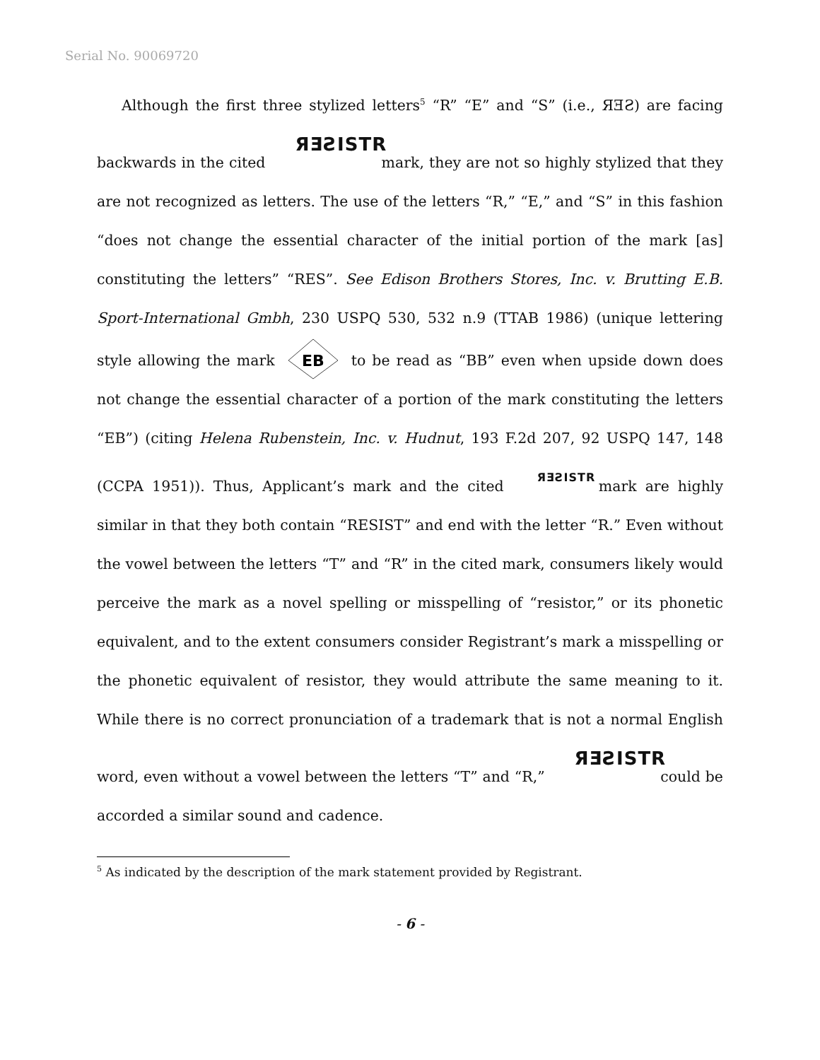Serial No. 90069720
Although the first three stylized letters<sup>5</sup> “R” “E” and “S” (i.e., ЯƎƧ) are facing backwards in the cited ЯƎƧISTR mark, they are not so highly stylized that they are not recognized as letters. The use of the letters “R,” “E,” and “S” in this fashion “does not change the essential character of the initial portion of the mark [as] constituting the letters” “RES”. See Edison Brothers Stores, Inc. v. Brutting E.B. Sport-International Gmbh, 230 USPQ 530, 532 n.9 (TTAB 1986) (unique lettering style allowing the mark
EB
to be read as “BB” even when upside down does not change the essential character of a portion of the mark constituting the letters “EB”) (citing Helena Rubenstein, Inc. v. Hudnut, 193 F.2d 207, 92 USPQ 147, 148 (CCPA 1951)). Thus, Applicant’s mark and the cited ЯƎƧISTR mark are highly similar in that they both contain “RESIST” and end with the letter “R.” Even without the vowel between the letters “T” and “R” in the cited mark, consumers likely would perceive the mark as a novel spelling or misspelling of “resistor,” or its phonetic equivalent, and to the extent consumers consider Registrant’s mark a misspelling or the phonetic equivalent of resistor, they would attribute the same meaning to it. While there is no correct pronunciation of a trademark that is not a normal English word, even without a vowel between the letters “T” and “R,” ЯƎƧISTR could be accorded a similar sound and cadence.
<sup>5</sup> As indicated by the description of the mark statement provided by Registrant.
- 6 -